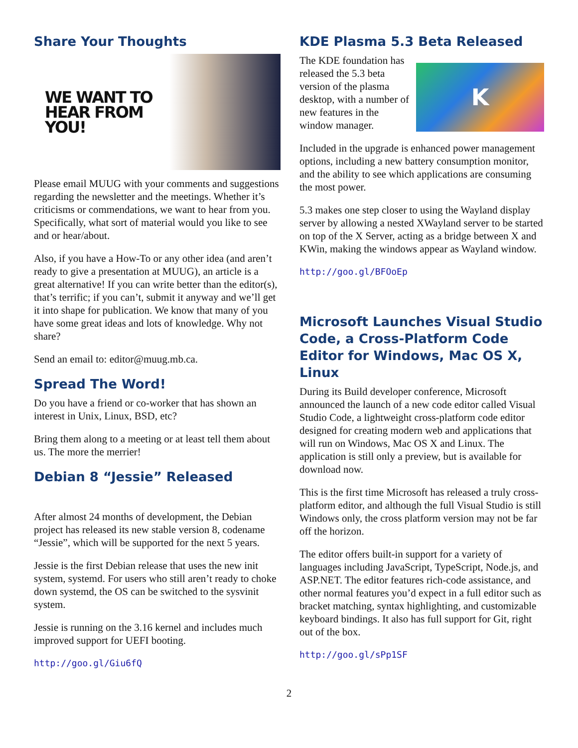Share Your Thoughts
WE WANT TO
HEAR FROM
YOU!
Please email MUUG with your comments and suggestions regarding the newsletter and the meetings. Whether it’s criticisms or commendations, we want to hear from you. Specifically, what sort of material would you like to see and or hear/about.
Also, if you have a How-To or any other idea (and aren’t ready to give a presentation at MUUG), an article is a great alternative! If you can write better than the editor(s), that’s terrific; if you can’t, submit it anyway and we’ll get it into shape for publication. We know that many of you have some great ideas and lots of knowledge. Why not share?
Send an email to: editor@muug.mb.ca.
Spread The Word!
Do you have a friend or co-worker that has shown an interest in Unix, Linux, BSD, etc?
Bring them along to a meeting or at least tell them about us. The more the merrier!
Debian 8 “Jessie” Released
After almost 24 months of development, the Debian project has released its new stable version 8, codename “Jessie”, which will be supported for the next 5 years.
Jessie is the first Debian release that uses the new init system, systemd. For users who still aren’t ready to choke down systemd, the OS can be switched to the sysvinit system.
Jessie is running on the 3.16 kernel and includes much improved support for UEFI booting.
http://goo.gl/Giu6fQ
KDE Plasma 5.3 Beta Released
K
The KDE foundation has released the 5.3 beta version of the plasma desktop, with a number of new features in the window manager.
Included in the upgrade is enhanced power management options, including a new battery consumption monitor, and the ability to see which applications are consuming the most power.
5.3 makes one step closer to using the Wayland display server by allowing a nested XWayland server to be started on top of the X Server, acting as a bridge between X and KWin, making the windows appear as Wayland window.
http://goo.gl/BFOoEp
Microsoft Launches Visual Studio Code, a Cross-Platform Code Editor for Windows, Mac OS X, Linux
During its Build developer conference, Microsoft announced the launch of a new code editor called Visual Studio Code, a lightweight cross-platform code editor designed for creating modern web and applications that will run on Windows, Mac OS X and Linux. The application is still only a preview, but is available for download now.
This is the first time Microsoft has released a truly cross-platform editor, and although the full Visual Studio is still Windows only, the cross platform version may not be far off the horizon.
The editor offers built-in support for a variety of languages including JavaScript, TypeScript, Node.js, and ASP.NET. The editor features rich-code assistance, and other normal features you’d expect in a full editor such as bracket matching, syntax highlighting, and customizable keyboard bindings. It also has full support for Git, right out of the box.
http://goo.gl/sPp1SF
2